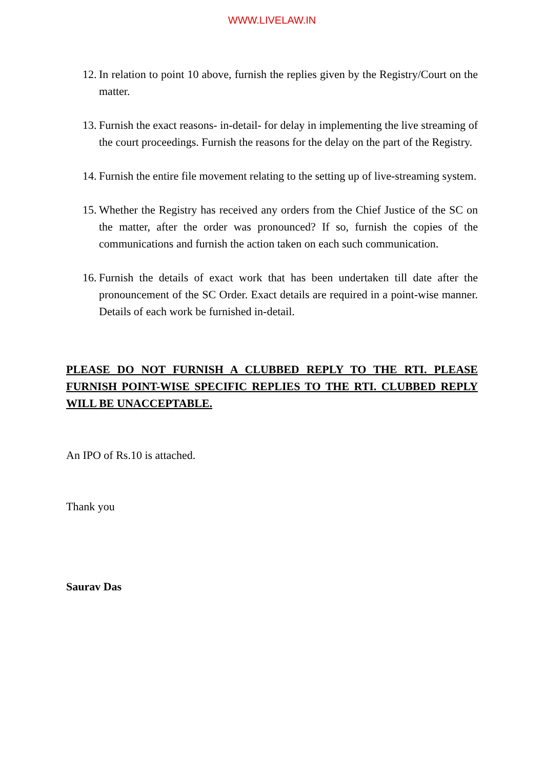WWW.LIVELAW.IN
12. In relation to point 10 above, furnish the replies given by the Registry/Court on the matter.
13. Furnish the exact reasons- in-detail- for delay in implementing the live streaming of the court proceedings. Furnish the reasons for the delay on the part of the Registry.
14. Furnish the entire file movement relating to the setting up of live-streaming system.
15. Whether the Registry has received any orders from the Chief Justice of the SC on the matter, after the order was pronounced? If so, furnish the copies of the communications and furnish the action taken on each such communication.
16. Furnish the details of exact work that has been undertaken till date after the pronouncement of the SC Order. Exact details are required in a point-wise manner. Details of each work be furnished in-detail.
PLEASE DO NOT FURNISH A CLUBBED REPLY TO THE RTI. PLEASE FURNISH POINT-WISE SPECIFIC REPLIES TO THE RTI. CLUBBED REPLY WILL BE UNACCEPTABLE.
An IPO of Rs.10 is attached.
Thank you
Saurav Das